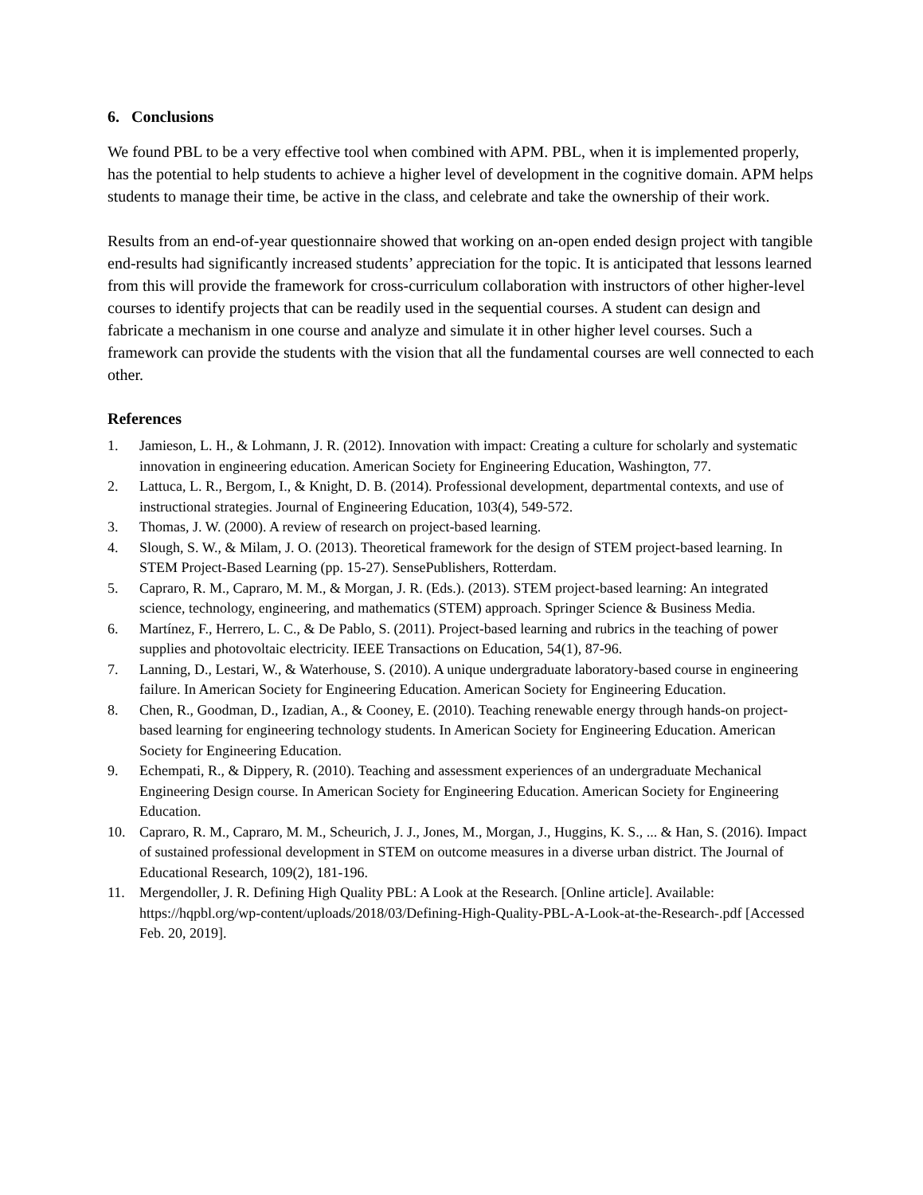6. Conclusions
We found PBL to be a very effective tool when combined with APM. PBL, when it is implemented properly, has the potential to help students to achieve a higher level of development in the cognitive domain. APM helps students to manage their time, be active in the class, and celebrate and take the ownership of their work.
Results from an end-of-year questionnaire showed that working on an-open ended design project with tangible end-results had significantly increased students’ appreciation for the topic. It is anticipated that lessons learned from this will provide the framework for cross-curriculum collaboration with instructors of other higher-level courses to identify projects that can be readily used in the sequential courses. A student can design and fabricate a mechanism in one course and analyze and simulate it in other higher level courses. Such a framework can provide the students with the vision that all the fundamental courses are well connected to each other.
References
1. Jamieson, L. H., & Lohmann, J. R. (2012). Innovation with impact: Creating a culture for scholarly and systematic innovation in engineering education. American Society for Engineering Education, Washington, 77.
2. Lattuca, L. R., Bergom, I., & Knight, D. B. (2014). Professional development, departmental contexts, and use of instructional strategies. Journal of Engineering Education, 103(4), 549-572.
3. Thomas, J. W. (2000). A review of research on project-based learning.
4. Slough, S. W., & Milam, J. O. (2013). Theoretical framework for the design of STEM project-based learning. In STEM Project-Based Learning (pp. 15-27). SensePublishers, Rotterdam.
5. Capraro, R. M., Capraro, M. M., & Morgan, J. R. (Eds.). (2013). STEM project-based learning: An integrated science, technology, engineering, and mathematics (STEM) approach. Springer Science & Business Media.
6. Martínez, F., Herrero, L. C., & De Pablo, S. (2011). Project-based learning and rubrics in the teaching of power supplies and photovoltaic electricity. IEEE Transactions on Education, 54(1), 87-96.
7. Lanning, D., Lestari, W., & Waterhouse, S. (2010). A unique undergraduate laboratory-based course in engineering failure. In American Society for Engineering Education. American Society for Engineering Education.
8. Chen, R., Goodman, D., Izadian, A., & Cooney, E. (2010). Teaching renewable energy through hands-on project-based learning for engineering technology students. In American Society for Engineering Education. American Society for Engineering Education.
9. Echempati, R., & Dippery, R. (2010). Teaching and assessment experiences of an undergraduate Mechanical Engineering Design course. In American Society for Engineering Education. American Society for Engineering Education.
10. Capraro, R. M., Capraro, M. M., Scheurich, J. J., Jones, M., Morgan, J., Huggins, K. S., ... & Han, S. (2016). Impact of sustained professional development in STEM on outcome measures in a diverse urban district. The Journal of Educational Research, 109(2), 181-196.
11. Mergendoller, J. R. Defining High Quality PBL: A Look at the Research. [Online article]. Available: https://hqpbl.org/wp-content/uploads/2018/03/Defining-High-Quality-PBL-A-Look-at-the-Research-.pdf [Accessed Feb. 20, 2019].